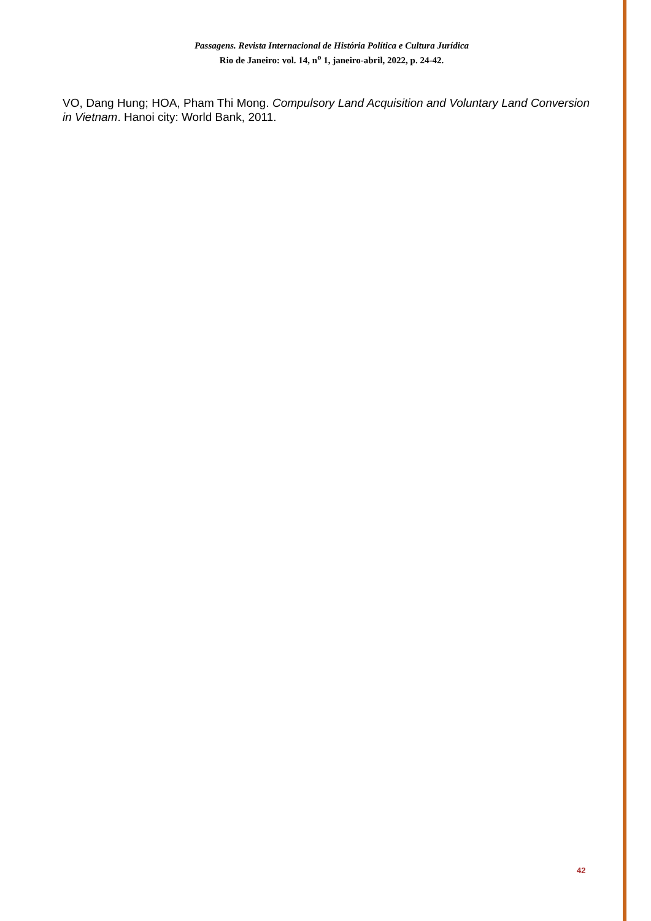Passagens. Revista Internacional de História Política e Cultura Jurídica
Rio de Janeiro: vol. 14, n<sup>o</sup> 1, janeiro-abril, 2022, p. 24-42.
VO, Dang Hung; HOA, Pham Thi Mong. Compulsory Land Acquisition and Voluntary Land Conversion in Vietnam. Hanoi city: World Bank, 2011.
42